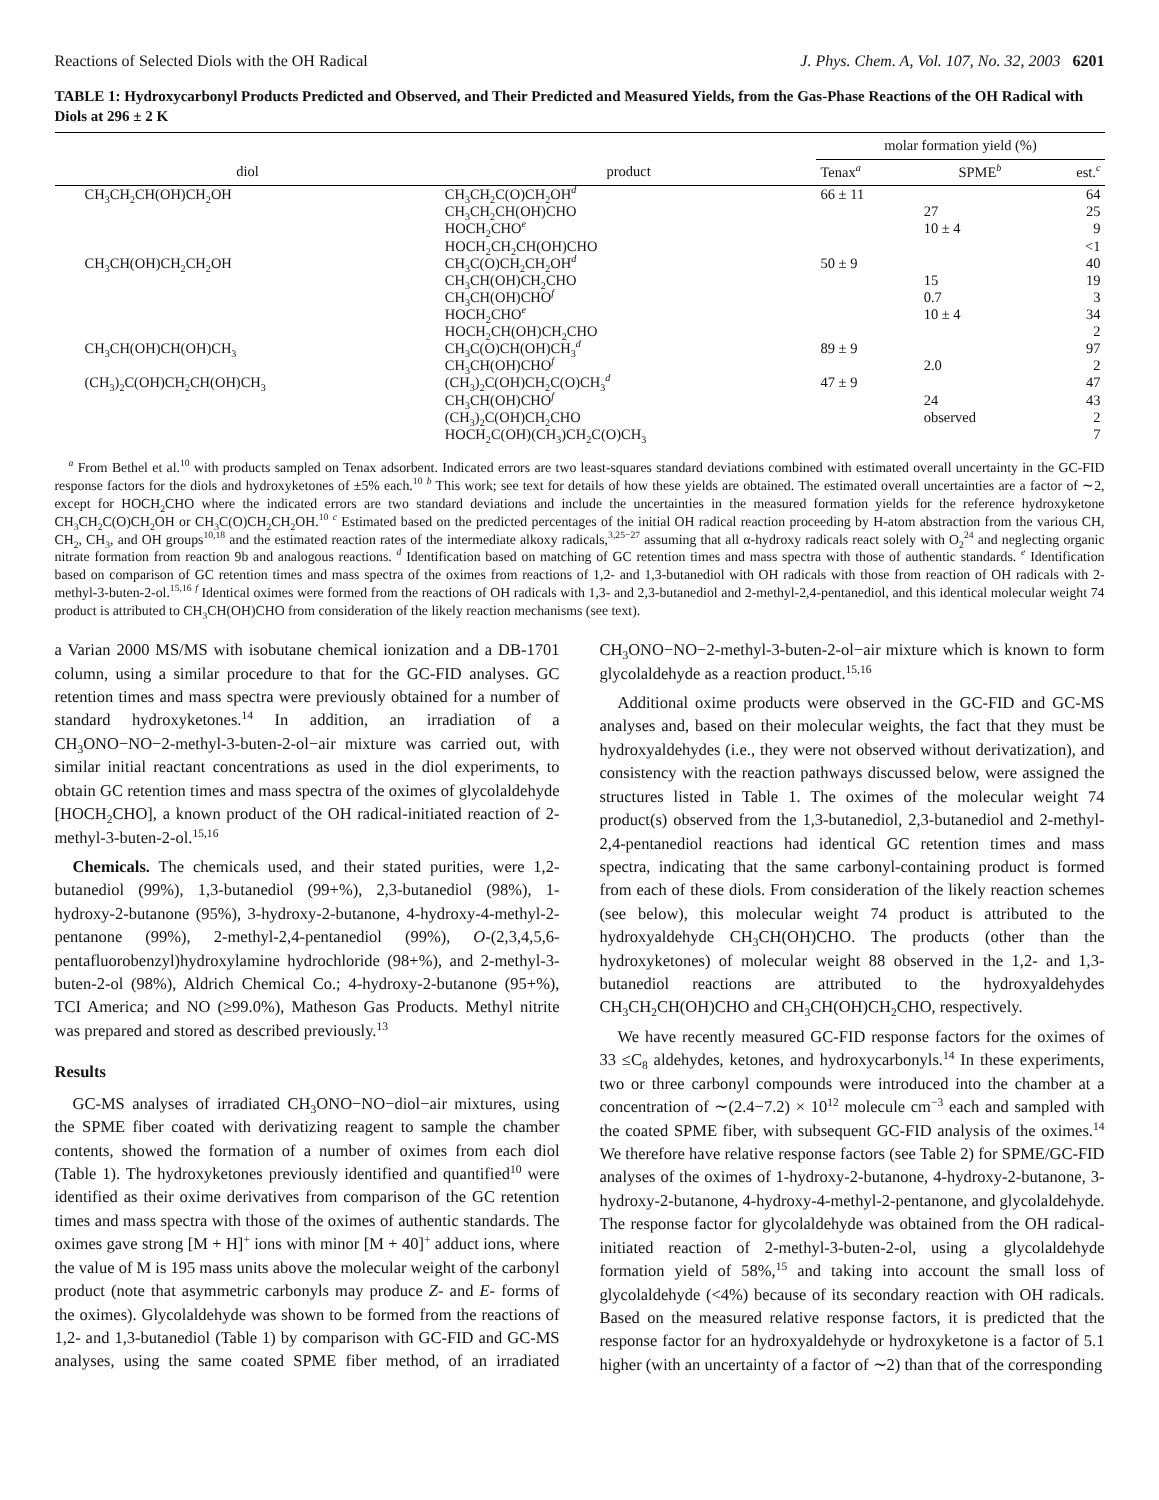Reactions of Selected Diols with the OH Radical J. Phys. Chem. A, Vol. 107, No. 32, 2003 6201
TABLE 1: Hydroxycarbonyl Products Predicted and Observed, and Their Predicted and Measured Yields, from the Gas-Phase Reactions of the OH Radical with Diols at 296 ± 2 K
| | | molar formation yield (%) | | |
| --- | --- | --- | --- | --- |
| diol | product | Tenax<sup>a</sup> | SPME<sup>b</sup> | est.<sup>c</sup> |
| CH<sub>3</sub>CH<sub>2</sub>CH(OH)CH<sub>2</sub>OH | CH<sub>3</sub>CH<sub>2</sub>C(O)CH<sub>2</sub>OH<sup>d</sup> | 66 ± 11 | | 64 |
| | CH<sub>3</sub>CH<sub>2</sub>CH(OH)CHO | | 27 | 25 |
| | HOCH<sub>2</sub>CHO<sup>e</sup> | | 10 ± 4 | 9 |
| | HOCH<sub>2</sub>CH<sub>2</sub>CH(OH)CHO | | | <1 |
| CH<sub>3</sub>CH(OH)CH<sub>2</sub>CH<sub>2</sub>OH | CH<sub>3</sub>C(O)CH<sub>2</sub>CH<sub>2</sub>OH<sup>d</sup> | 50 ± 9 | | 40 |
| | CH<sub>3</sub>CH(OH)CH<sub>2</sub>CHO | | 15 | 19 |
| | CH<sub>3</sub>CH(OH)CHO<sup>f</sup> | | 0.7 | 3 |
| | HOCH<sub>2</sub>CHO<sup>e</sup> | | 10 ± 4 | 34 |
| | HOCH<sub>2</sub>CH(OH)CH<sub>2</sub>CHO | | | 2 |
| CH<sub>3</sub>CH(OH)CH(OH)CH<sub>3</sub> | CH<sub>3</sub>C(O)CH(OH)CH<sub>3</sub><sup>d</sup> | 89 ± 9 | | 97 |
| | CH<sub>3</sub>CH(OH)CHO<sup>f</sup> | | 2.0 | 2 |
| (CH<sub>3</sub>)<sub>2</sub>C(OH)CH<sub>2</sub>CH(OH)CH<sub>3</sub> | (CH<sub>3</sub>)<sub>2</sub>C(OH)CH<sub>2</sub>C(O)CH<sub>3</sub><sup>d</sup> | 47 ± 9 | | 47 |
| | CH<sub>3</sub>CH(OH)CHO<sup>f</sup> | | 24 | 43 |
| | (CH<sub>3</sub>)<sub>2</sub>C(OH)CH<sub>2</sub>CHO | | observed | 2 |
| | HOCH<sub>2</sub>C(OH)(CH<sub>3</sub>)CH<sub>2</sub>C(O)CH<sub>3</sub> | | | 7 |
<sup>a</sup> From Bethel et al.<sup>10</sup> with products sampled on Tenax adsorbent. Indicated errors are two least-squares standard deviations combined with estimated overall uncertainty in the GC-FID response factors for the diols and hydroxyketones of ±5% each.<sup>10</sup> <sup>b</sup> This work; see text for details of how these yields are obtained. The estimated overall uncertainties are a factor of ∼2, except for HOCH<sub>2</sub>CHO where the indicated errors are two standard deviations and include the uncertainties in the measured formation yields for the reference hydroxyketone CH<sub>3</sub>CH<sub>2</sub>C(O)CH<sub>2</sub>OH or CH<sub>3</sub>C(O)CH<sub>2</sub>CH<sub>2</sub>OH.<sup>10</sup> <sup>c</sup> Estimated based on the predicted percentages of the initial OH radical reaction proceeding by H-atom abstraction from the various CH, CH<sub>2</sub>, CH<sub>3</sub>, and OH groups<sup>10,18</sup> and the estimated reaction rates of the intermediate alkoxy radicals,<sup>3,25−27</sup> assuming that all α-hydroxy radicals react solely with O<sub>2</sub><sup>24</sup> and neglecting organic nitrate formation from reaction 9b and analogous reactions. <sup>d</sup> Identification based on matching of GC retention times and mass spectra with those of authentic standards. <sup>e</sup> Identification based on comparison of GC retention times and mass spectra of the oximes from reactions of 1,2- and 1,3-butanediol with OH radicals with those from reaction of OH radicals with 2-methyl-3-buten-2-ol.<sup>15,16</sup> <sup>f</sup> Identical oximes were formed from the reactions of OH radicals with 1,3- and 2,3-butanediol and 2-methyl-2,4-pentanediol, and this identical molecular weight 74 product is attributed to CH<sub>3</sub>CH(OH)CHO from consideration of the likely reaction mechanisms (see text).
a Varian 2000 MS/MS with isobutane chemical ionization and a DB-1701 column, using a similar procedure to that for the GC-FID analyses. GC retention times and mass spectra were previously obtained for a number of standard hydroxyketones.<sup>14</sup> In addition, an irradiation of a CH<sub>3</sub>ONO−NO−2-methyl-3-buten-2-ol−air mixture was carried out, with similar initial reactant concentrations as used in the diol experiments, to obtain GC retention times and mass spectra of the oximes of glycolaldehyde [HOCH<sub>2</sub>CHO], a known product of the OH radical-initiated reaction of 2-methyl-3-buten-2-ol.<sup>15,16</sup>
Chemicals. The chemicals used, and their stated purities, were 1,2-butanediol (99%), 1,3-butanediol (99+%), 2,3-butanediol (98%), 1-hydroxy-2-butanone (95%), 3-hydroxy-2-butanone, 4-hydroxy-4-methyl-2-pentanone (99%), 2-methyl-2,4-pentanediol (99%), O-(2,3,4,5,6-pentafluorobenzyl)hydroxylamine hydrochloride (98+%), and 2-methyl-3-buten-2-ol (98%), Aldrich Chemical Co.; 4-hydroxy-2-butanone (95+%), TCI America; and NO (≥99.0%), Matheson Gas Products. Methyl nitrite was prepared and stored as described previously.<sup>13</sup>
Results
GC-MS analyses of irradiated CH<sub>3</sub>ONO−NO−diol−air mixtures, using the SPME fiber coated with derivatizing reagent to sample the chamber contents, showed the formation of a number of oximes from each diol (Table 1). The hydroxyketones previously identified and quantified<sup>10</sup> were identified as their oxime derivatives from comparison of the GC retention times and mass spectra with those of the oximes of authentic standards. The oximes gave strong [M + H]<sup>+</sup> ions with minor [M + 40]<sup>+</sup> adduct ions, where the value of M is 195 mass units above the molecular weight of the carbonyl product (note that asymmetric carbonyls may produce Z- and E- forms of the oximes). Glycolaldehyde was shown to be formed from the reactions of 1,2- and 1,3-butanediol (Table 1) by comparison with GC-FID and GC-MS analyses, using the same coated SPME fiber method, of an irradiated CH<sub>3</sub>ONO−NO−2-methyl-3-buten-2-ol−air mixture which is known to form glycolaldehyde as a reaction product.<sup>15,16</sup>
Additional oxime products were observed in the GC-FID and GC-MS analyses and, based on their molecular weights, the fact that they must be hydroxyaldehydes (i.e., they were not observed without derivatization), and consistency with the reaction pathways discussed below, were assigned the structures listed in Table 1. The oximes of the molecular weight 74 product(s) observed from the 1,3-butanediol, 2,3-butanediol and 2-methyl-2,4-pentanediol reactions had identical GC retention times and mass spectra, indicating that the same carbonyl-containing product is formed from each of these diols. From consideration of the likely reaction schemes (see below), this molecular weight 74 product is attributed to the hydroxyaldehyde CH<sub>3</sub>CH(OH)CHO. The products (other than the hydroxyketones) of molecular weight 88 observed in the 1,2- and 1,3-butanediol reactions are attributed to the hydroxyaldehydes CH<sub>3</sub>CH<sub>2</sub>CH(OH)CHO and CH<sub>3</sub>CH(OH)CH<sub>2</sub>CHO, respectively.
We have recently measured GC-FID response factors for the oximes of 33 ≤C<sub>8</sub> aldehydes, ketones, and hydroxycarbonyls.<sup>14</sup> In these experiments, two or three carbonyl compounds were introduced into the chamber at a concentration of ∼(2.4−7.2) × 10<sup>12</sup> molecule cm<sup>−3</sup> each and sampled with the coated SPME fiber, with subsequent GC-FID analysis of the oximes.<sup>14</sup> We therefore have relative response factors (see Table 2) for SPME/GC-FID analyses of the oximes of 1-hydroxy-2-butanone, 4-hydroxy-2-butanone, 3-hydroxy-2-butanone, 4-hydroxy-4-methyl-2-pentanone, and glycolaldehyde. The response factor for glycolaldehyde was obtained from the OH radical-initiated reaction of 2-methyl-3-buten-2-ol, using a glycolaldehyde formation yield of 58%,<sup>15</sup> and taking into account the small loss of glycolaldehyde (<4%) because of its secondary reaction with OH radicals. Based on the measured relative response factors, it is predicted that the response factor for an hydroxyaldehyde or hydroxyketone is a factor of 5.1 higher (with an uncertainty of a factor of ∼2) than that of the corresponding